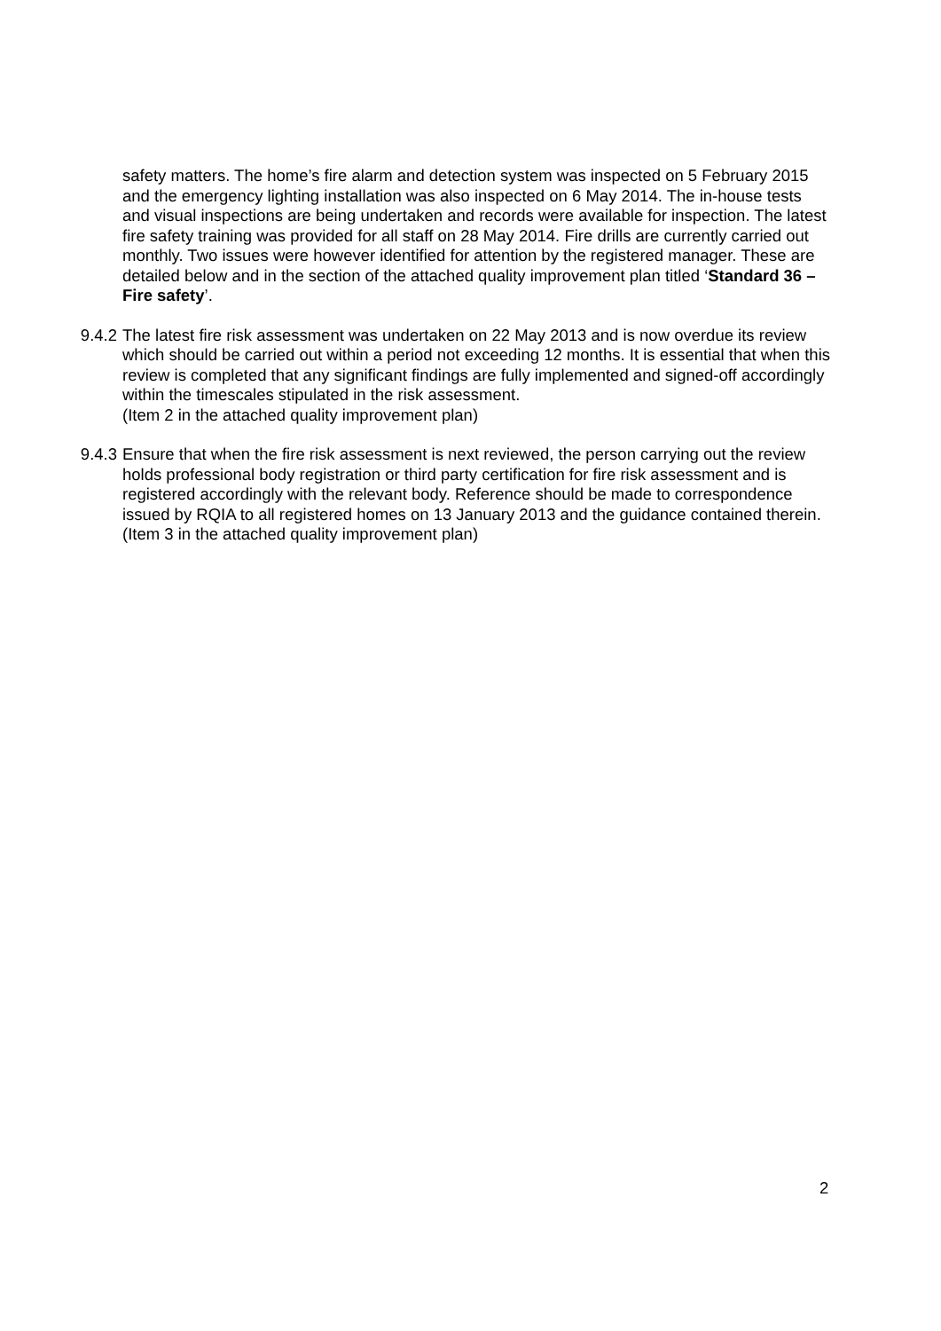safety matters. The home’s fire alarm and detection system was inspected on 5 February 2015 and the emergency lighting installation was also inspected on 6 May 2014. The in-house tests and visual inspections are being undertaken and records were available for inspection. The latest fire safety training was provided for all staff on 28 May 2014. Fire drills are currently carried out monthly. Two issues were however identified for attention by the registered manager. These are detailed below and in the section of the attached quality improvement plan titled ‘Standard 36 – Fire safety’.
9.4.2 The latest fire risk assessment was undertaken on 22 May 2013 and is now overdue its review which should be carried out within a period not exceeding 12 months. It is essential that when this review is completed that any significant findings are fully implemented and signed-off accordingly within the timescales stipulated in the risk assessment.
(Item 2 in the attached quality improvement plan)
9.4.3 Ensure that when the fire risk assessment is next reviewed, the person carrying out the review holds professional body registration or third party certification for fire risk assessment and is registered accordingly with the relevant body. Reference should be made to correspondence issued by RQIA to all registered homes on 13 January 2013 and the guidance contained therein.
(Item 3 in the attached quality improvement plan)
2